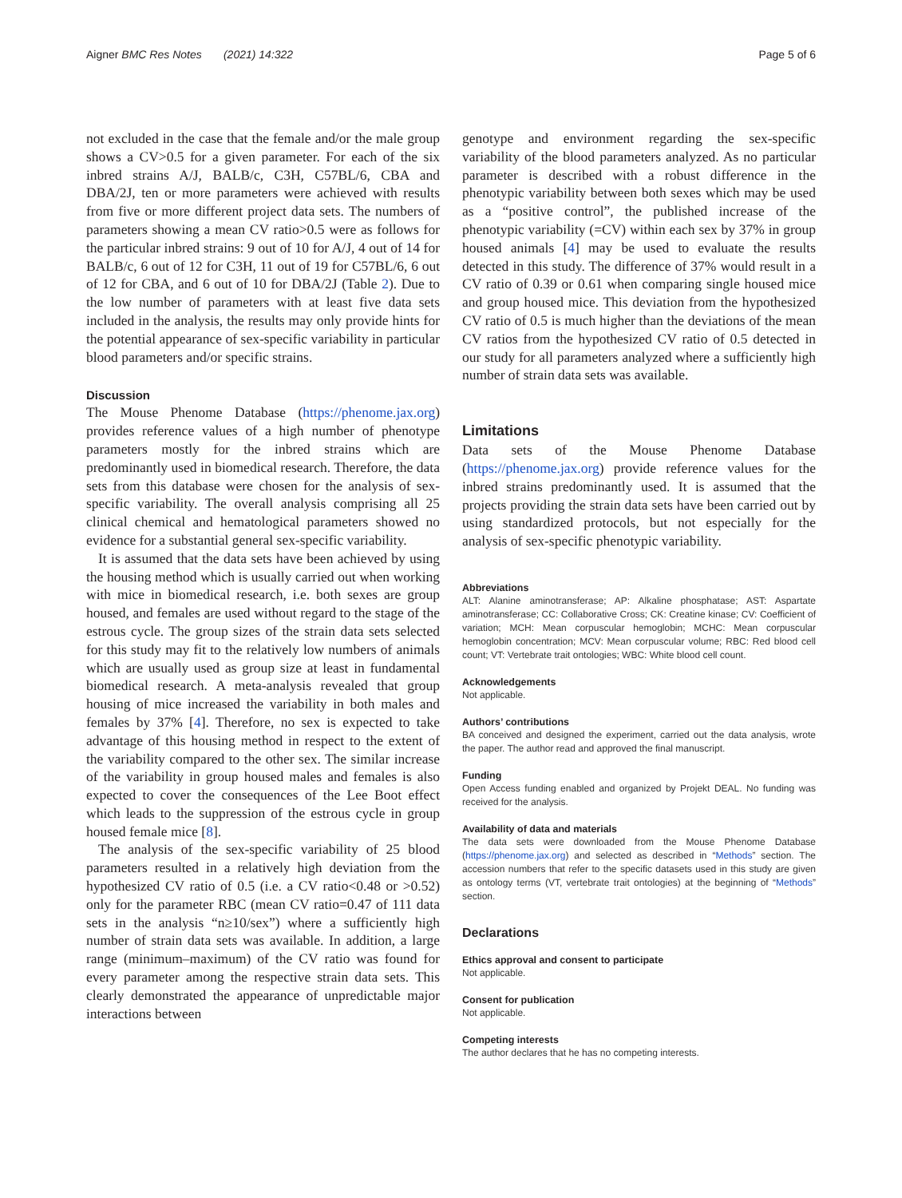Aigner BMC Res Notes (2021) 14:322 Page 5 of 6
not excluded in the case that the female and/or the male group shows a CV>0.5 for a given parameter. For each of the six inbred strains A/J, BALB/c, C3H, C57BL/6, CBA and DBA/2J, ten or more parameters were achieved with results from five or more different project data sets. The numbers of parameters showing a mean CV ratio>0.5 were as follows for the particular inbred strains: 9 out of 10 for A/J, 4 out of 14 for BALB/c, 6 out of 12 for C3H, 11 out of 19 for C57BL/6, 6 out of 12 for CBA, and 6 out of 10 for DBA/2J (Table 2). Due to the low number of parameters with at least five data sets included in the analysis, the results may only provide hints for the potential appearance of sex-specific variability in particular blood parameters and/or specific strains.
Discussion
The Mouse Phenome Database (https://phenome.jax.org) provides reference values of a high number of phenotype parameters mostly for the inbred strains which are predominantly used in biomedical research. Therefore, the data sets from this database were chosen for the analysis of sex-specific variability. The overall analysis comprising all 25 clinical chemical and hematological parameters showed no evidence for a substantial general sex-specific variability.
It is assumed that the data sets have been achieved by using the housing method which is usually carried out when working with mice in biomedical research, i.e. both sexes are group housed, and females are used without regard to the stage of the estrous cycle. The group sizes of the strain data sets selected for this study may fit to the relatively low numbers of animals which are usually used as group size at least in fundamental biomedical research. A meta-analysis revealed that group housing of mice increased the variability in both males and females by 37% [4]. Therefore, no sex is expected to take advantage of this housing method in respect to the extent of the variability compared to the other sex. The similar increase of the variability in group housed males and females is also expected to cover the consequences of the Lee Boot effect which leads to the suppression of the estrous cycle in group housed female mice [8].
The analysis of the sex-specific variability of 25 blood parameters resulted in a relatively high deviation from the hypothesized CV ratio of 0.5 (i.e. a CV ratio<0.48 or >0.52) only for the parameter RBC (mean CV ratio=0.47 of 111 data sets in the analysis “n≥10/sex”) where a sufficiently high number of strain data sets was available. In addition, a large range (minimum–maximum) of the CV ratio was found for every parameter among the respective strain data sets. This clearly demonstrated the appearance of unpredictable major interactions between
genotype and environment regarding the sex-specific variability of the blood parameters analyzed. As no particular parameter is described with a robust difference in the phenotypic variability between both sexes which may be used as a “positive control”, the published increase of the phenotypic variability (=CV) within each sex by 37% in group housed animals [4] may be used to evaluate the results detected in this study. The difference of 37% would result in a CV ratio of 0.39 or 0.61 when comparing single housed mice and group housed mice. This deviation from the hypothesized CV ratio of 0.5 is much higher than the deviations of the mean CV ratios from the hypothesized CV ratio of 0.5 detected in our study for all parameters analyzed where a sufficiently high number of strain data sets was available.
Limitations
Data sets of the Mouse Phenome Database (https://phenome.jax.org) provide reference values for the inbred strains predominantly used. It is assumed that the projects providing the strain data sets have been carried out by using standardized protocols, but not especially for the analysis of sex-specific phenotypic variability.
Abbreviations
ALT: Alanine aminotransferase; AP: Alkaline phosphatase; AST: Aspartate aminotransferase; CC: Collaborative Cross; CK: Creatine kinase; CV: Coefficient of variation; MCH: Mean corpuscular hemoglobin; MCHC: Mean corpuscular hemoglobin concentration; MCV: Mean corpuscular volume; RBC: Red blood cell count; VT: Vertebrate trait ontologies; WBC: White blood cell count.
Acknowledgements
Not applicable.
Authors’ contributions
BA conceived and designed the experiment, carried out the data analysis, wrote the paper. The author read and approved the final manuscript.
Funding
Open Access funding enabled and organized by Projekt DEAL. No funding was received for the analysis.
Availability of data and materials
The data sets were downloaded from the Mouse Phenome Database (https://phenome.jax.org) and selected as described in “Methods” section. The accession numbers that refer to the specific datasets used in this study are given as ontology terms (VT, vertebrate trait ontologies) at the beginning of “Methods” section.
Declarations
Ethics approval and consent to participate
Not applicable.
Consent for publication
Not applicable.
Competing interests
The author declares that he has no competing interests.